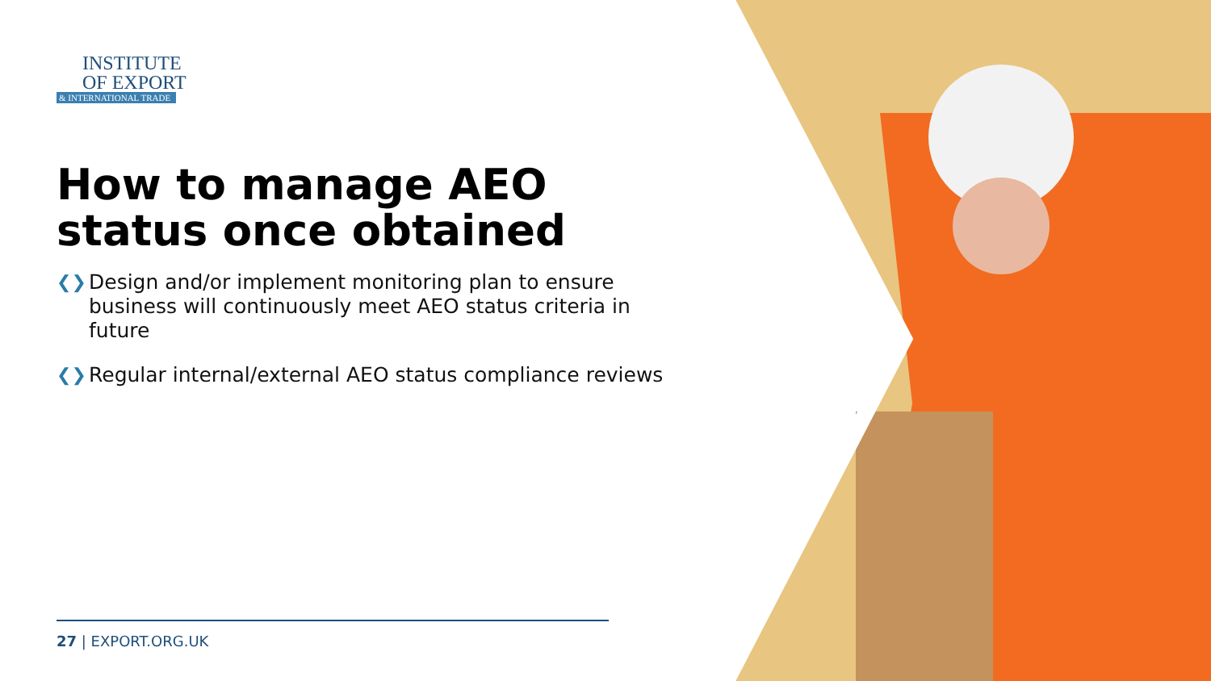INSTITUTE
OF EXPORT
& INTERNATIONAL TRADE
How to manage AEO status once obtained
❮❯ Design and/or implement monitoring plan to ensure business will continuously meet AEO status criteria in future
❮❯ Regular internal/external AEO status compliance reviews
27 | EXPORT.ORG.UK